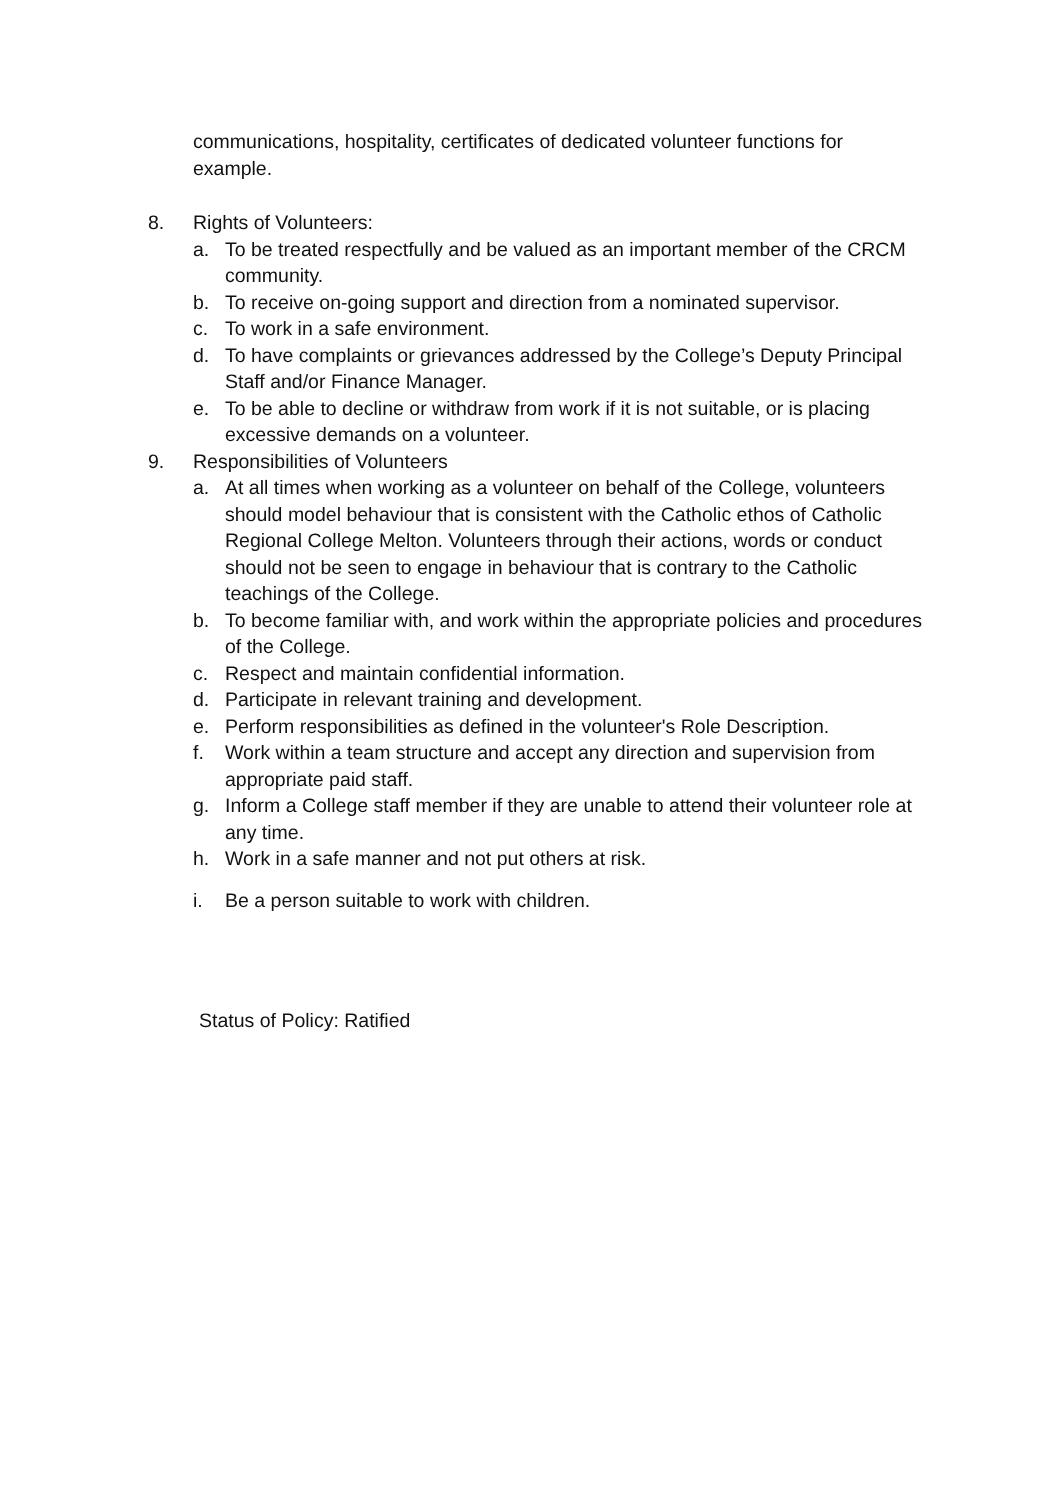communications, hospitality, certificates of dedicated volunteer functions for example.
8. Rights of Volunteers:
a. To be treated respectfully and be valued as an important member of the CRCM community.
b. To receive on-going support and direction from a nominated supervisor.
c. To work in a safe environment.
d. To have complaints or grievances addressed by the College’s Deputy Principal Staff and/or Finance Manager.
e. To be able to decline or withdraw from work if it is not suitable, or is placing excessive demands on a volunteer.
9. Responsibilities of Volunteers
a. At all times when working as a volunteer on behalf of the College, volunteers should model behaviour that is consistent with the Catholic ethos of Catholic Regional College Melton. Volunteers through their actions, words or conduct should not be seen to engage in behaviour that is contrary to the Catholic teachings of the College.
b. To become familiar with, and work within the appropriate policies and procedures of the College.
c. Respect and maintain confidential information.
d. Participate in relevant training and development.
e. Perform responsibilities as defined in the volunteer's Role Description.
f. Work within a team structure and accept any direction and supervision from appropriate paid staff.
g. Inform a College staff member if they are unable to attend their volunteer role at any time.
h. Work in a safe manner and not put others at risk.
i. Be a person suitable to work with children.
Status of Policy: Ratified